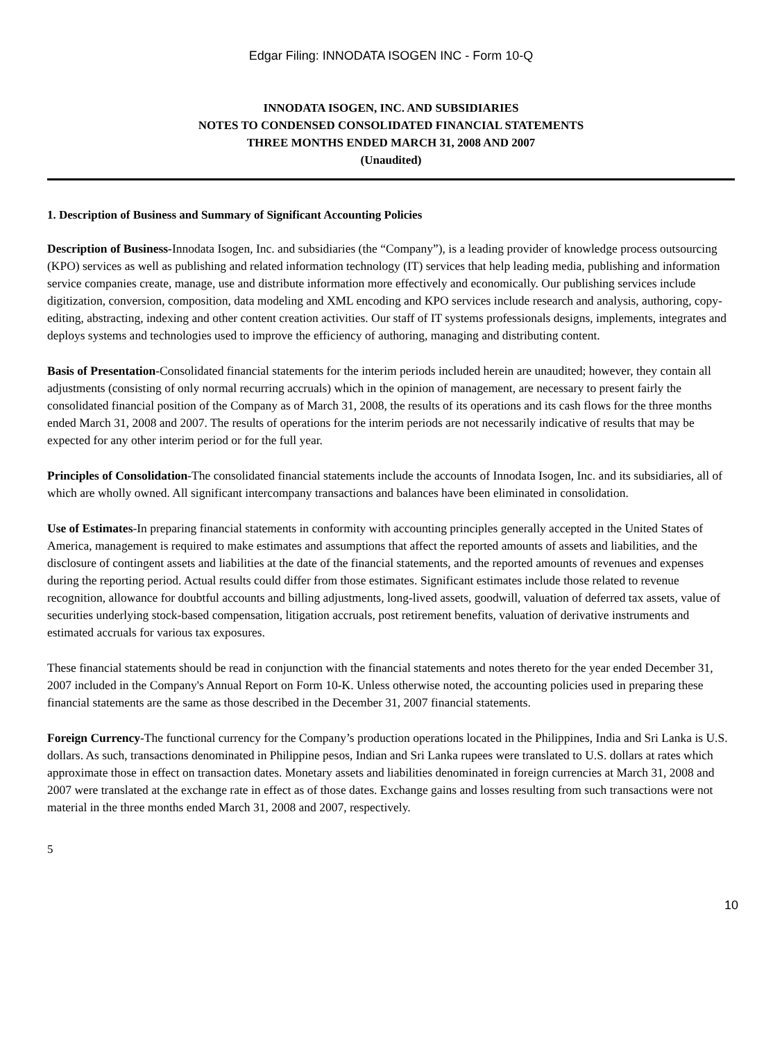Edgar Filing: INNODATA ISOGEN INC - Form 10-Q
INNODATA ISOGEN, INC. AND SUBSIDIARIES
NOTES TO CONDENSED CONSOLIDATED FINANCIAL STATEMENTS
THREE MONTHS ENDED MARCH 31, 2008 AND 2007
(Unaudited)
1. Description of Business and Summary of Significant Accounting Policies
Description of Business-Innodata Isogen, Inc. and subsidiaries (the “Company”), is a leading provider of knowledge process outsourcing (KPO) services as well as publishing and related information technology (IT) services that help leading media, publishing and information service companies create, manage, use and distribute information more effectively and economically. Our publishing services include digitization, conversion, composition, data modeling and XML encoding and KPO services include research and analysis, authoring, copy-editing, abstracting, indexing and other content creation activities. Our staff of IT systems professionals designs, implements, integrates and deploys systems and technologies used to improve the efficiency of authoring, managing and distributing content.
Basis of Presentation-Consolidated financial statements for the interim periods included herein are unaudited; however, they contain all adjustments (consisting of only normal recurring accruals) which in the opinion of management, are necessary to present fairly the consolidated financial position of the Company as of March 31, 2008, the results of its operations and its cash flows for the three months ended March 31, 2008 and 2007. The results of operations for the interim periods are not necessarily indicative of results that may be expected for any other interim period or for the full year.
Principles of Consolidation-The consolidated financial statements include the accounts of Innodata Isogen, Inc. and its subsidiaries, all of which are wholly owned. All significant intercompany transactions and balances have been eliminated in consolidation.
Use of Estimates-In preparing financial statements in conformity with accounting principles generally accepted in the United States of America, management is required to make estimates and assumptions that affect the reported amounts of assets and liabilities, and the disclosure of contingent assets and liabilities at the date of the financial statements, and the reported amounts of revenues and expenses during the reporting period. Actual results could differ from those estimates. Significant estimates include those related to revenue recognition, allowance for doubtful accounts and billing adjustments, long-lived assets, goodwill, valuation of deferred tax assets, value of securities underlying stock-based compensation, litigation accruals, post retirement benefits, valuation of derivative instruments and estimated accruals for various tax exposures.
These financial statements should be read in conjunction with the financial statements and notes thereto for the year ended December 31, 2007 included in the Company's Annual Report on Form 10-K. Unless otherwise noted, the accounting policies used in preparing these financial statements are the same as those described in the December 31, 2007 financial statements.
Foreign Currency-The functional currency for the Company’s production operations located in the Philippines, India and Sri Lanka is U.S. dollars. As such, transactions denominated in Philippine pesos, Indian and Sri Lanka rupees were translated to U.S. dollars at rates which approximate those in effect on transaction dates. Monetary assets and liabilities denominated in foreign currencies at March 31, 2008 and 2007 were translated at the exchange rate in effect as of those dates. Exchange gains and losses resulting from such transactions were not material in the three months ended March 31, 2008 and 2007, respectively.
5
10